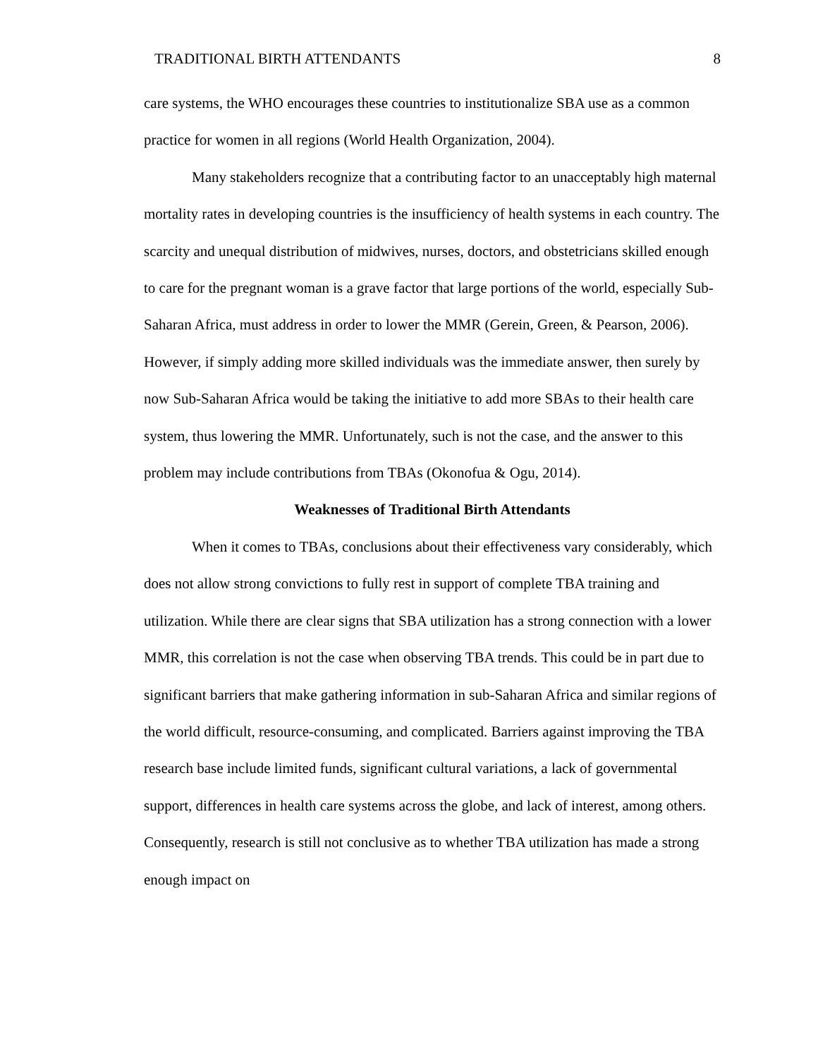TRADITIONAL BIRTH ATTENDANTS 8
care systems, the WHO encourages these countries to institutionalize SBA use as a common practice for women in all regions (World Health Organization, 2004).
Many stakeholders recognize that a contributing factor to an unacceptably high maternal mortality rates in developing countries is the insufficiency of health systems in each country. The scarcity and unequal distribution of midwives, nurses, doctors, and obstetricians skilled enough to care for the pregnant woman is a grave factor that large portions of the world, especially Sub-Saharan Africa, must address in order to lower the MMR (Gerein, Green, & Pearson, 2006). However, if simply adding more skilled individuals was the immediate answer, then surely by now Sub-Saharan Africa would be taking the initiative to add more SBAs to their health care system, thus lowering the MMR. Unfortunately, such is not the case, and the answer to this problem may include contributions from TBAs (Okonofua & Ogu, 2014).
Weaknesses of Traditional Birth Attendants
When it comes to TBAs, conclusions about their effectiveness vary considerably, which does not allow strong convictions to fully rest in support of complete TBA training and utilization. While there are clear signs that SBA utilization has a strong connection with a lower MMR, this correlation is not the case when observing TBA trends. This could be in part due to significant barriers that make gathering information in sub-Saharan Africa and similar regions of the world difficult, resource-consuming, and complicated. Barriers against improving the TBA research base include limited funds, significant cultural variations, a lack of governmental support, differences in health care systems across the globe, and lack of interest, among others. Consequently, research is still not conclusive as to whether TBA utilization has made a strong enough impact on